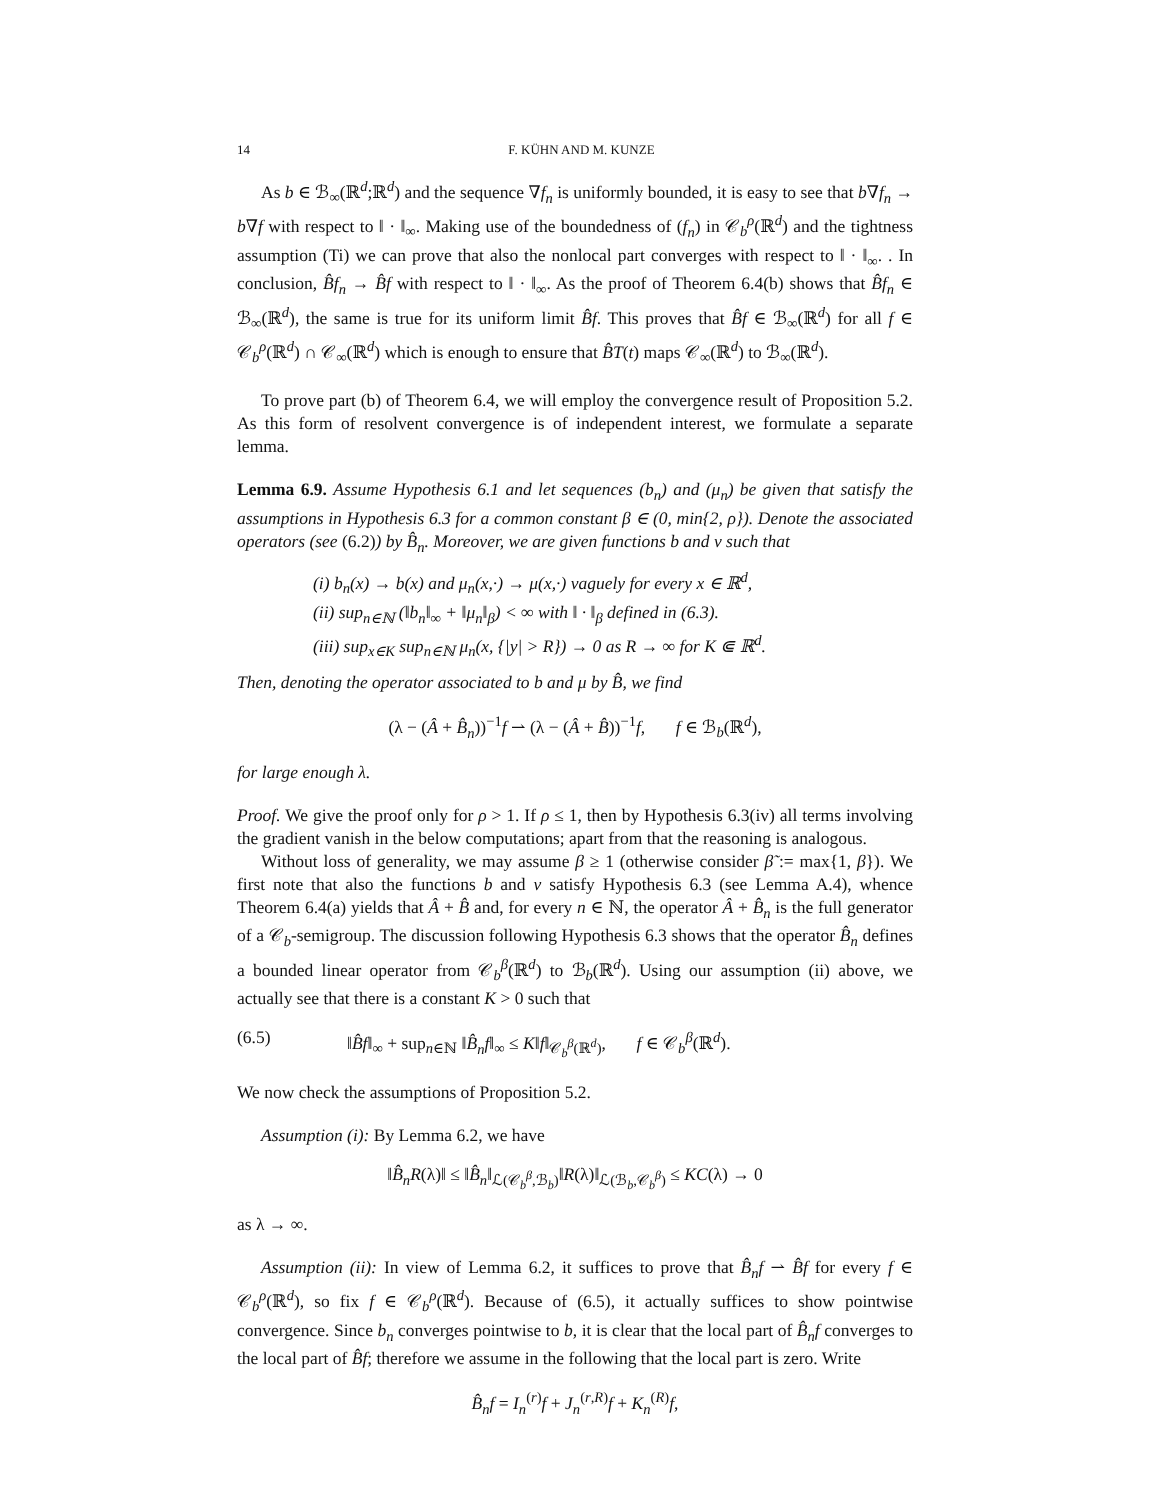14 F. KÜHN AND M. KUNZE
As b ∈ ℬ<sub>∞</sub>(ℝ<sup>d</sup>;ℝ<sup>d</sup>) and the sequence ∇f<sub>n</sub> is uniformly bounded, it is easy to see that b∇f<sub>n</sub> → b∇f with respect to ‖ · ‖<sub>∞</sub>. Making use of the boundedness of (f<sub>n</sub>) in 𝒞<sub>b</sub><sup>ρ</sup>(ℝ<sup>d</sup>) and the tightness assumption (Ti) we can prove that also the nonlocal part converges with respect to ‖ · ‖<sub>∞</sub>. . In conclusion, B̂f<sub>n</sub> → B̂f with respect to ‖ · ‖<sub>∞</sub>. As the proof of Theorem 6.4(b) shows that B̂f<sub>n</sub> ∈ ℬ<sub>∞</sub>(ℝ<sup>d</sup>), the same is true for its uniform limit B̂f. This proves that B̂f ∈ ℬ<sub>∞</sub>(ℝ<sup>d</sup>) for all f ∈ 𝒞<sub>b</sub><sup>ρ</sup>(ℝ<sup>d</sup>) ∩ 𝒞<sub>∞</sub>(ℝ<sup>d</sup>) which is enough to ensure that B̂T(t) maps 𝒞<sub>∞</sub>(ℝ<sup>d</sup>) to ℬ<sub>∞</sub>(ℝ<sup>d</sup>).
To prove part (b) of Theorem 6.4, we will employ the convergence result of Proposition 5.2. As this form of resolvent convergence is of independent interest, we formulate a separate lemma.
Lemma 6.9. Assume Hypothesis 6.1 and let sequences (b<sub>n</sub>) and (μ<sub>n</sub>) be given that satisfy the assumptions in Hypothesis 6.3 for a common constant β ∈ (0, min{2, ρ}). Denote the associated operators (see (6.2)) by B̂<sub>n</sub>. Moreover, we are given functions b and ν such that
(i) b<sub>n</sub>(x) → b(x) and μ<sub>n</sub>(x,·) → μ(x,·) vaguely for every x ∈ ℝ<sup>d</sup>,
(ii) sup<sub>n∈ℕ</sub> (‖b<sub>n</sub>‖<sub>∞</sub> + ‖μ<sub>n</sub>‖<sub>β</sub>) < ∞ with ‖ · ‖<sub>β</sub> defined in (6.3).
(iii) sup<sub>x∈K</sub> sup<sub>n∈ℕ</sub> μ<sub>n</sub>(x, {|y| > R}) → 0 as R → ∞ for K ⋐ ℝ<sup>d</sup>.
Then, denoting the operator associated to b and μ by B̂, we find
(λ − (Â + B̂<sub>n</sub>))<sup>−1</sup>f ⇀ (λ − (Â + B̂))<sup>−1</sup>f, f ∈ ℬ<sub>b</sub>(ℝ<sup>d</sup>),
for large enough λ.
Proof. We give the proof only for ρ > 1. If ρ ≤ 1, then by Hypothesis 6.3(iv) all terms involving the gradient vanish in the below computations; apart from that the reasoning is analogous.
Without loss of generality, we may assume β ≥ 1 (otherwise consider β̃ := max{1, β}). We first note that also the functions b and ν satisfy Hypothesis 6.3 (see Lemma A.4), whence Theorem 6.4(a) yields that Â + B̂ and, for every n ∈ ℕ, the operator Â + B̂<sub>n</sub> is the full generator of a 𝒞<sub>b</sub>-semigroup. The discussion following Hypothesis 6.3 shows that the operator B̂<sub>n</sub> defines a bounded linear operator from 𝒞<sub>b</sub><sup>β</sup>(ℝ<sup>d</sup>) to ℬ<sub>b</sub>(ℝ<sup>d</sup>). Using our assumption (ii) above, we actually see that there is a constant K > 0 such that
(6.5) ‖B̂f‖<sub>∞</sub> + sup<sub>n∈ℕ</sub> ‖B̂<sub>n</sub>f‖<sub>∞</sub> ≤ K‖f‖<sub>𝒞<sub>b</sub><sup>β</sup>(ℝ<sup>d</sup>)</sub>, f ∈ 𝒞<sub>b</sub><sup>β</sup>(ℝ<sup>d</sup>).
We now check the assumptions of Proposition 5.2.
Assumption (i): By Lemma 6.2, we have
‖B̂<sub>n</sub>R(λ)‖ ≤ ‖B̂<sub>n</sub>‖<sub>ℒ(𝒞<sub>b</sub><sup>β</sup>,ℬ<sub>b</sub>)</sub>‖R(λ)‖<sub>ℒ(ℬ<sub>b</sub>,𝒞<sub>b</sub><sup>β</sup>)</sub> ≤ KC(λ) → 0
as λ → ∞.
Assumption (ii): In view of Lemma 6.2, it suffices to prove that B̂<sub>n</sub>f ⇀ B̂f for every f ∈ 𝒞<sub>b</sub><sup>ρ</sup>(ℝ<sup>d</sup>), so fix f ∈ 𝒞<sub>b</sub><sup>ρ</sup>(ℝ<sup>d</sup>). Because of (6.5), it actually suffices to show pointwise convergence. Since b<sub>n</sub> converges pointwise to b, it is clear that the local part of B̂<sub>n</sub>f converges to the local part of B̂f; therefore we assume in the following that the local part is zero. Write
B̂<sub>n</sub>f = I<sub>n</sub><sup>(r)</sup>f + J<sub>n</sub><sup>(r,R)</sup>f + K<sub>n</sub><sup>(R)</sup>f,